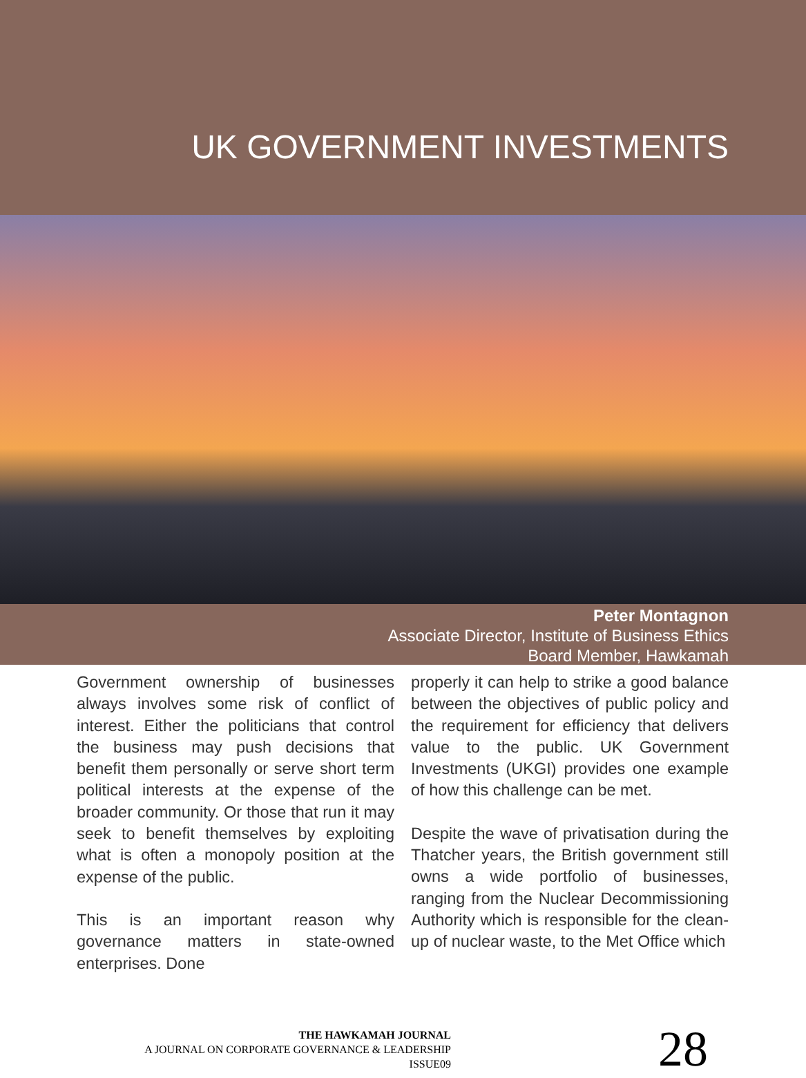UK GOVERNMENT INVESTMENTS
Peter Montagnon
Associate Director, Institute of Business Ethics
Board Member, Hawkamah
Government ownership of businesses always involves some risk of conflict of interest. Either the politicians that control the business may push decisions that benefit them personally or serve short term political interests at the expense of the broader community. Or those that run it may seek to benefit themselves by exploiting what is often a monopoly position at the expense of the public.
This is an important reason why governance matters in state-owned enterprises. Done
properly it can help to strike a good balance between the objectives of public policy and the requirement for efficiency that delivers value to the public. UK Government Investments (UKGI) provides one example of how this challenge can be met.
Despite the wave of privatisation during the Thatcher years, the British government still owns a wide portfolio of businesses, ranging from the Nuclear Decommissioning Authority which is responsible for the clean-up of nuclear waste, to the Met Office which
THE HAWKAMAH JOURNAL
A JOURNAL ON CORPORATE GOVERNANCE & LEADERSHIP
ISSUE09
28